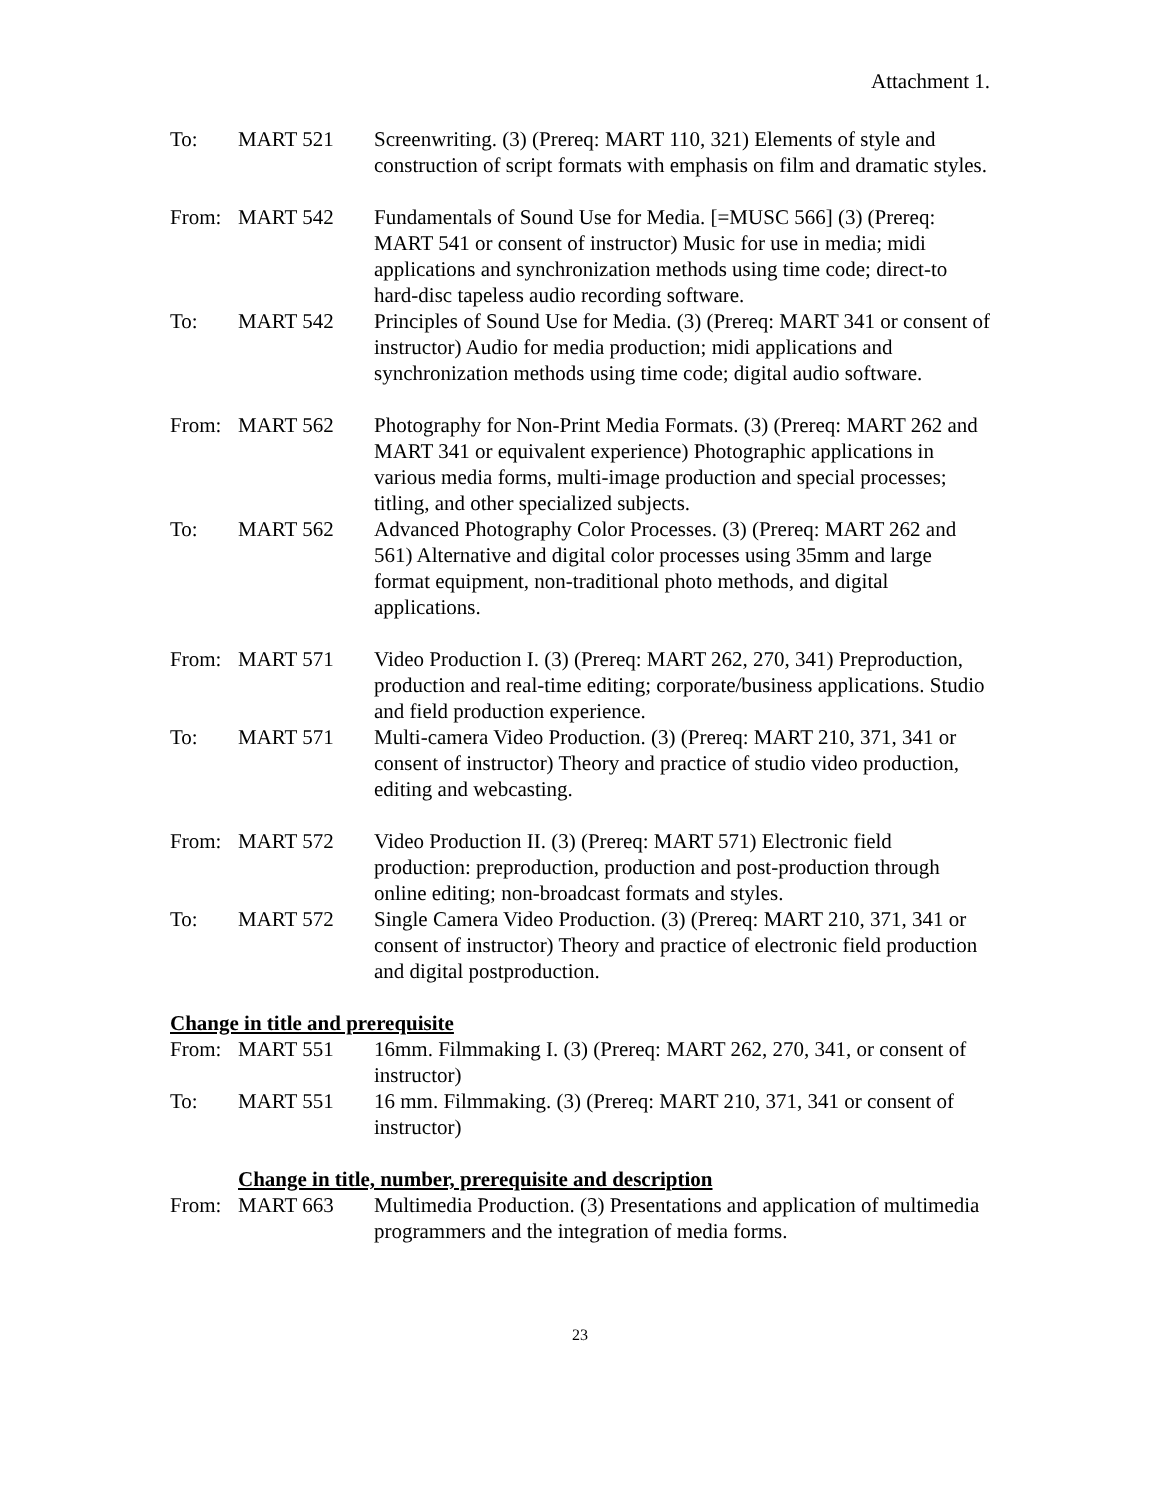Attachment 1.
To: MART 521 Screenwriting. (3) (Prereq: MART 110, 321) Elements of style and construction of script formats with emphasis on film and dramatic styles.
From: MART 542 Fundamentals of Sound Use for Media. [=MUSC 566] (3) (Prereq: MART 541 or consent of instructor) Music for use in media; midi applications and synchronization methods using time code; direct-to hard-disc tapeless audio recording software.
To: MART 542 Principles of Sound Use for Media. (3) (Prereq: MART 341 or consent of instructor) Audio for media production; midi applications and synchronization methods using time code; digital audio software.
From: MART 562 Photography for Non-Print Media Formats. (3) (Prereq: MART 262 and MART 341 or equivalent experience) Photographic applications in various media forms, multi-image production and special processes; titling, and other specialized subjects.
To: MART 562 Advanced Photography Color Processes. (3) (Prereq: MART 262 and 561) Alternative and digital color processes using 35mm and large format equipment, non-traditional photo methods, and digital applications.
From: MART 571 Video Production I. (3) (Prereq: MART 262, 270, 341) Preproduction, production and real-time editing; corporate/business applications. Studio and field production experience.
To: MART 571 Multi-camera Video Production. (3) (Prereq: MART 210, 371, 341 or consent of instructor) Theory and practice of studio video production, editing and webcasting.
From: MART 572 Video Production II. (3) (Prereq: MART 571) Electronic field production: preproduction, production and post-production through online editing; non-broadcast formats and styles.
To: MART 572 Single Camera Video Production. (3) (Prereq: MART 210, 371, 341 or consent of instructor) Theory and practice of electronic field production and digital postproduction.
Change in title and prerequisite
From: MART 551 16mm. Filmmaking I. (3) (Prereq: MART 262, 270, 341, or consent of instructor)
To: MART 551 16 mm. Filmmaking. (3) (Prereq: MART 210, 371, 341 or consent of instructor)
Change in title, number, prerequisite and description
From: MART 663 Multimedia Production. (3) Presentations and application of multimedia programmers and the integration of media forms.
23